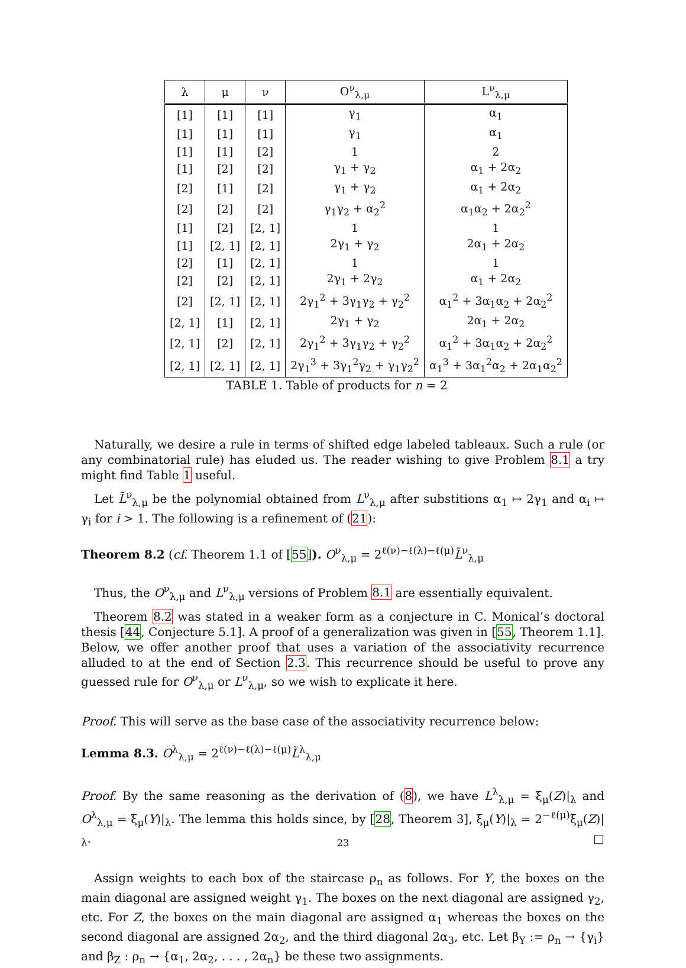| λ | μ | ν | O<sup>ν</sup><sub>λ,μ</sub> | L<sup>ν</sup><sub>λ,μ</sub> |
| --- | --- | --- | --- | --- |
| [1] | [1] | [1] | γ<sub>1</sub> | α<sub>1</sub> |
| [1] | [1] | [1] | γ<sub>1</sub> | α<sub>1</sub> |
| [1] | [1] | [2] | 1 | 2 |
| [1] | [2] | [2] | γ<sub>1</sub> + γ<sub>2</sub> | α<sub>1</sub> + 2α<sub>2</sub> |
| [2] | [1] | [2] | γ<sub>1</sub> + γ<sub>2</sub> | α<sub>1</sub> + 2α<sub>2</sub> |
| [2] | [2] | [2] | γ<sub>1</sub>γ<sub>2</sub> + α<sub>2</sub><sup>2</sup> | α<sub>1</sub>α<sub>2</sub> + 2α<sub>2</sub><sup>2</sup> |
| [1] | [2] | [2, 1] | 1 | 1 |
| [1] | [2, 1] | [2, 1] | 2γ<sub>1</sub> + γ<sub>2</sub> | 2α<sub>1</sub> + 2α<sub>2</sub> |
| [2] | [1] | [2, 1] | 1 | 1 |
| [2] | [2] | [2, 1] | 2γ<sub>1</sub> + 2γ<sub>2</sub> | α<sub>1</sub> + 2α<sub>2</sub> |
| [2] | [2, 1] | [2, 1] | 2γ<sub>1</sub><sup>2</sup> + 3γ<sub>1</sub>γ<sub>2</sub> + γ<sub>2</sub><sup>2</sup> | α<sub>1</sub><sup>2</sup> + 3α<sub>1</sub>α<sub>2</sub> + 2α<sub>2</sub><sup>2</sup> |
| [2, 1] | [1] | [2, 1] | 2γ<sub>1</sub> + γ<sub>2</sub> | 2α<sub>1</sub> + 2α<sub>2</sub> |
| [2, 1] | [2] | [2, 1] | 2γ<sub>1</sub><sup>2</sup> + 3γ<sub>1</sub>γ<sub>2</sub> + γ<sub>2</sub><sup>2</sup> | α<sub>1</sub><sup>2</sup> + 3α<sub>1</sub>α<sub>2</sub> + 2α<sub>2</sub><sup>2</sup> |
| [2, 1] | [2, 1] | [2, 1] | 2γ<sub>1</sub><sup>3</sup> + 3γ<sub>1</sub><sup>2</sup>γ<sub>2</sub> + γ<sub>1</sub>γ<sub>2</sub><sup>2</sup> | α<sub>1</sub><sup>3</sup> + 3α<sub>1</sub><sup>2</sup>α<sub>2</sub> + 2α<sub>1</sub>α<sub>2</sub><sup>2</sup> |
TABLE 1. Table of products for n = 2
Naturally, we desire a rule in terms of shifted edge labeled tableaux. Such a rule (or any combinatorial rule) has eluded us. The reader wishing to give Problem 8.1 a try might find Table 1 useful.
Let L̃<sup>ν</sup><sub>λ,μ</sub> be the polynomial obtained from L<sup>ν</sup><sub>λ,μ</sub> after substitions α<sub>1</sub> ↦ 2γ<sub>1</sub> and α<sub>i</sub> ↦ γ<sub>i</sub> for i > 1. The following is a refinement of (21):
Theorem 8.2 (cf. Theorem 1.1 of [55]). O<sup>ν</sup><sub>λ,μ</sub> = 2<sup>ℓ(ν)−ℓ(λ)−ℓ(μ)</sup>L̃<sup>ν</sup><sub>λ,μ</sub>
Thus, the O<sup>ν</sup><sub>λ,μ</sub> and L<sup>ν</sup><sub>λ,μ</sub> versions of Problem 8.1 are essentially equivalent.
Theorem 8.2 was stated in a weaker form as a conjecture in C. Monical’s doctoral thesis [44, Conjecture 5.1]. A proof of a generalization was given in [55, Theorem 1.1]. Below, we offer another proof that uses a variation of the associativity recurrence alluded to at the end of Section 2.3. This recurrence should be useful to prove any guessed rule for O<sup>ν</sup><sub>λ,μ</sub> or L<sup>ν</sup><sub>λ,μ</sub>, so we wish to explicate it here.
Proof. This will serve as the base case of the associativity recurrence below:
Lemma 8.3. O<sup>λ</sup><sub>λ,μ</sub> = 2<sup>ℓ(ν)−ℓ(λ)−ℓ(μ)</sup>L̃<sup>λ</sup><sub>λ,μ</sub>
Proof. By the same reasoning as the derivation of (8), we have L<sup>λ</sup><sub>λ,μ</sub> = ξ<sub>μ</sub>(Z)|<sub>λ</sub> and O<sup>λ</sup><sub>λ,μ</sub> = ξ<sub>μ</sub>(Y)|<sub>λ</sub>. The lemma this holds since, by [28, Theorem 3], ξ<sub>μ</sub>(Y)|<sub>λ</sub> = 2<sup>−ℓ(μ)</sup>ξ<sub>μ</sub>(Z)|<sub>λ</sub>. □
Assign weights to each box of the staircase ρ<sub>n</sub> as follows. For Y, the boxes on the main diagonal are assigned weight γ<sub>1</sub>. The boxes on the next diagonal are assigned γ<sub>2</sub>, etc. For Z, the boxes on the main diagonal are assigned α<sub>1</sub> whereas the boxes on the second diagonal are assigned 2α<sub>2</sub>, and the third diagonal 2α<sub>3</sub>, etc. Let β<sub>Y</sub> := ρ<sub>n</sub> → {γ<sub>i</sub>} and β<sub>Z</sub> : ρ<sub>n</sub> → {α<sub>1</sub>, 2α<sub>2</sub>, . . . , 2α<sub>n</sub>} be these two assignments.
23